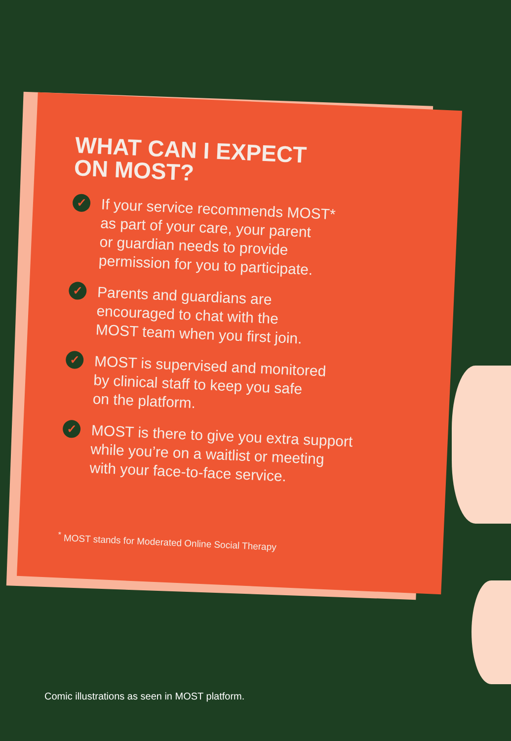WHAT CAN I EXPECT
ON MOST?
✓
If your service recommends MOST*
as part of your care, your parent
or guardian needs to provide
permission for you to participate.
✓
Parents and guardians are
encouraged to chat with the
MOST team when you first join.
✓
MOST is supervised and monitored
by clinical staff to keep you safe
on the platform.
✓
MOST is there to give you extra support
while you’re on a waitlist or meeting
with your face-to-face service.
<sup>*</sup> MOST stands for Moderated Online Social Therapy
Comic illustrations as seen in MOST platform.